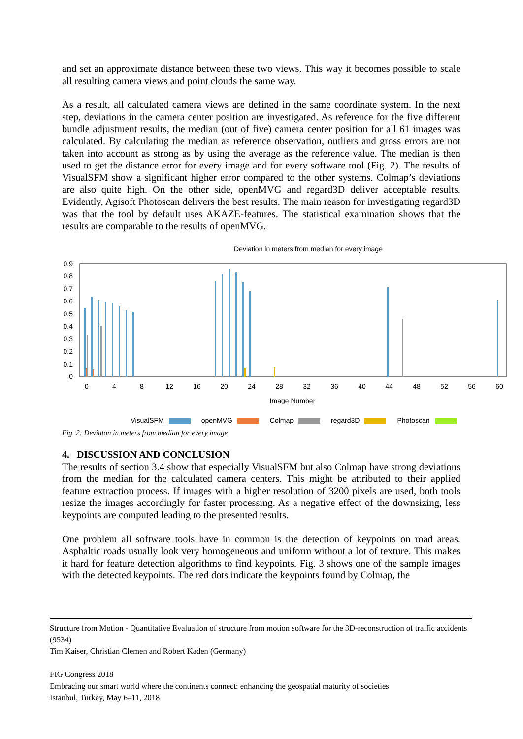and set an approximate distance between these two views. This way it becomes possible to scale all resulting camera views and point clouds the same way.
As a result, all calculated camera views are defined in the same coordinate system. In the next step, deviations in the camera center position are investigated. As reference for the five different bundle adjustment results, the median (out of five) camera center position for all 61 images was calculated. By calculating the median as reference observation, outliers and gross errors are not taken into account as strong as by using the average as the reference value. The median is then used to get the distance error for every image and for every software tool (Fig. 2). The results of VisualSFM show a significant higher error compared to the other systems. Colmap’s deviations are also quite high. On the other side, openMVG and regard3D deliver acceptable results. Evidently, Agisoft Photoscan delivers the best results. The main reason for investigating regard3D was that the tool by default uses AKAZE-features. The statistical examination shows that the results are comparable to the results of openMVG.
Deviation in meters from median for every image
0
0.1
0.2
0.3
0.4
0.5
0.6
0.7
0.8
0.9
0
4
8
12
16
20
24
28
32
36
40
44
48
52
56
60
Image Number
VisualSFM openMVG Colmap regard3D Photoscan
Fig. 2: Deviaton in meters from median for every image
4. DISCUSSION AND CONCLUSION
The results of section 3.4 show that especially VisualSFM but also Colmap have strong deviations from the median for the calculated camera centers. This might be attributed to their applied feature extraction process. If images with a higher resolution of 3200 pixels are used, both tools resize the images accordingly for faster processing. As a negative effect of the downsizing, less keypoints are computed leading to the presented results.
One problem all software tools have in common is the detection of keypoints on road areas. Asphaltic roads usually look very homogeneous and uniform without a lot of texture. This makes it hard for feature detection algorithms to find keypoints. Fig. 3 shows one of the sample images with the detected keypoints. The red dots indicate the keypoints found by Colmap, the
Structure from Motion - Quantitative Evaluation of structure from motion software for the 3D-reconstruction of traffic accidents (9534)
Tim Kaiser, Christian Clemen and Robert Kaden (Germany)
FIG Congress 2018
Embracing our smart world where the continents connect: enhancing the geospatial maturity of societies
Istanbul, Turkey, May 6–11, 2018